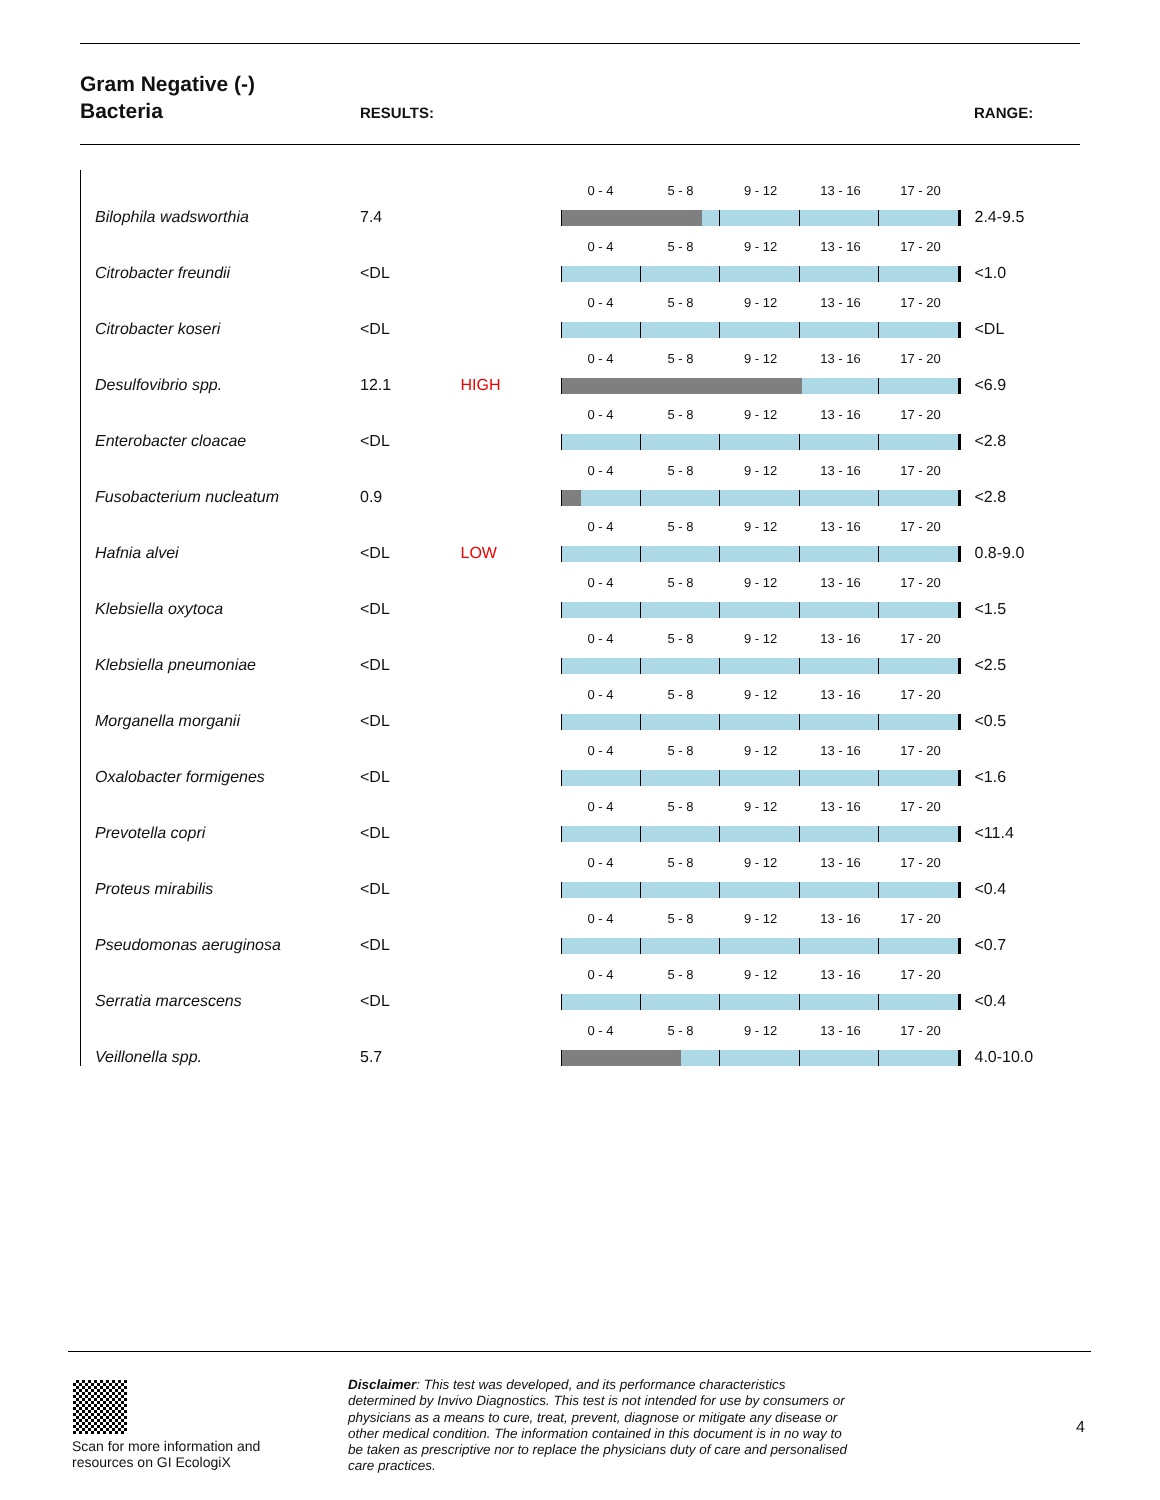Gram Negative (-)
Bacteria
RESULTS: RANGE:
| Bilophila wadsworthia | 7.4 | | 0 - 4 5 - 8 9 - 12 13 - 16 17 - 20 | 2.4-9.5 |
| Citrobacter freundii | <DL | | 0 - 4 5 - 8 9 - 12 13 - 16 17 - 20 | <1.0 |
| Citrobacter koseri | <DL | | 0 - 4 5 - 8 9 - 12 13 - 16 17 - 20 | <DL |
| Desulfovibrio spp. | 12.1 | HIGH | 0 - 4 5 - 8 9 - 12 13 - 16 17 - 20 | <6.9 |
| Enterobacter cloacae | <DL | | 0 - 4 5 - 8 9 - 12 13 - 16 17 - 20 | <2.8 |
| Fusobacterium nucleatum | 0.9 | | 0 - 4 5 - 8 9 - 12 13 - 16 17 - 20 | <2.8 |
| Hafnia alvei | <DL | LOW | 0 - 4 5 - 8 9 - 12 13 - 16 17 - 20 | 0.8-9.0 |
| Klebsiella oxytoca | <DL | | 0 - 4 5 - 8 9 - 12 13 - 16 17 - 20 | <1.5 |
| Klebsiella pneumoniae | <DL | | 0 - 4 5 - 8 9 - 12 13 - 16 17 - 20 | <2.5 |
| Morganella morganii | <DL | | 0 - 4 5 - 8 9 - 12 13 - 16 17 - 20 | <0.5 |
| Oxalobacter formigenes | <DL | | 0 - 4 5 - 8 9 - 12 13 - 16 17 - 20 | <1.6 |
| Prevotella copri | <DL | | 0 - 4 5 - 8 9 - 12 13 - 16 17 - 20 | <11.4 |
| Proteus mirabilis | <DL | | 0 - 4 5 - 8 9 - 12 13 - 16 17 - 20 | <0.4 |
| Pseudomonas aeruginosa | <DL | | 0 - 4 5 - 8 9 - 12 13 - 16 17 - 20 | <0.7 |
| Serratia marcescens | <DL | | 0 - 4 5 - 8 9 - 12 13 - 16 17 - 20 | <0.4 |
| Veillonella spp. | 5.7 | | 0 - 4 5 - 8 9 - 12 13 - 16 17 - 20 | 4.0-10.0 |
Scan for more information and
resources on GI EcologiX
Disclaimer: This test was developed, and its performance characteristics determined by Invivo Diagnostics. This test is not intended for use by consumers or physicians as a means to cure, treat, prevent, diagnose or mitigate any disease or other medical condition. The information contained in this document is in no way to be taken as prescriptive nor to replace the physicians duty of care and personalised care practices.
4